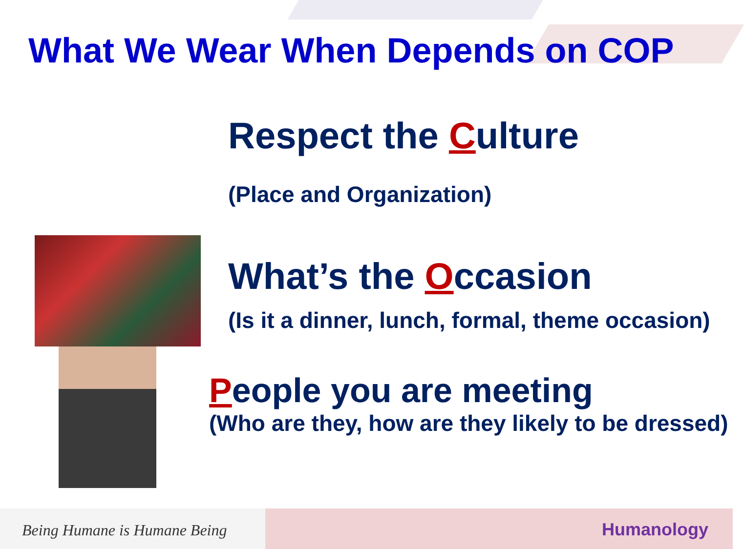What We Wear When Depends on COP
Respect the Culture
(Place and Organization)
What’s the Occasion
(Is it a dinner, lunch, formal, theme occasion)
People you are meeting
(Who are they, how are they likely to be dressed)
Being Humane is Humane Being
Humanology